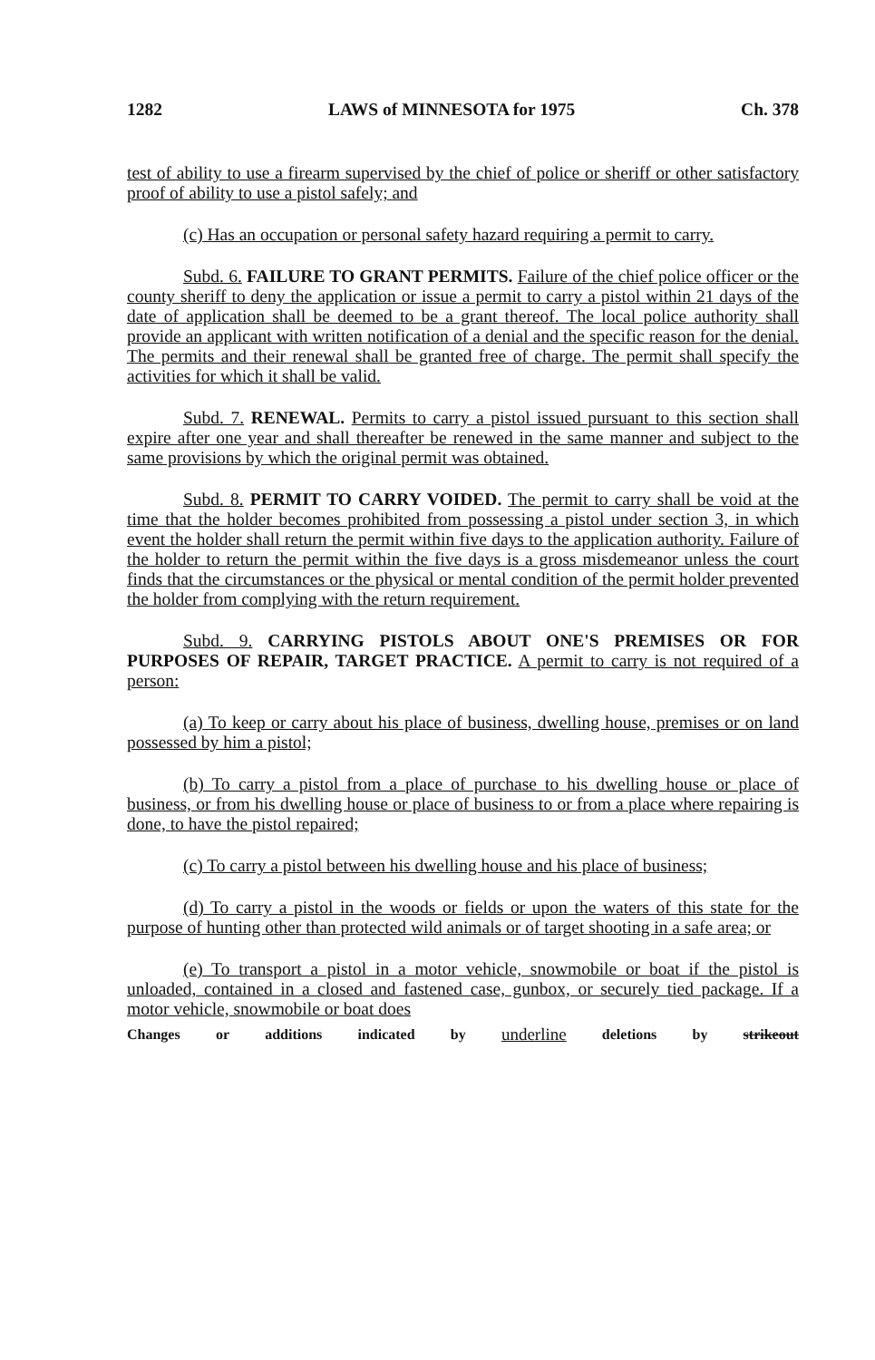1282 LAWS of MINNESOTA for 1975 Ch. 378
test of ability to use a firearm supervised by the chief of police or sheriff or other satisfactory proof of ability to use a pistol safely; and
(c) Has an occupation or personal safety hazard requiring a permit to carry.
Subd. 6. FAILURE TO GRANT PERMITS. Failure of the chief police officer or the county sheriff to deny the application or issue a permit to carry a pistol within 21 days of the date of application shall be deemed to be a grant thereof. The local police authority shall provide an applicant with written notification of a denial and the specific reason for the denial. The permits and their renewal shall be granted free of charge. The permit shall specify the activities for which it shall be valid.
Subd. 7. RENEWAL. Permits to carry a pistol issued pursuant to this section shall expire after one year and shall thereafter be renewed in the same manner and subject to the same provisions by which the original permit was obtained.
Subd. 8. PERMIT TO CARRY VOIDED. The permit to carry shall be void at the time that the holder becomes prohibited from possessing a pistol under section 3, in which event the holder shall return the permit within five days to the application authority. Failure of the holder to return the permit within the five days is a gross misdemeanor unless the court finds that the circumstances or the physical or mental condition of the permit holder prevented the holder from complying with the return requirement.
Subd. 9. CARRYING PISTOLS ABOUT ONE'S PREMISES OR FOR PURPOSES OF REPAIR, TARGET PRACTICE. A permit to carry is not required of a person:
(a) To keep or carry about his place of business, dwelling house, premises or on land possessed by him a pistol;
(b) To carry a pistol from a place of purchase to his dwelling house or place of business, or from his dwelling house or place of business to or from a place where repairing is done, to have the pistol repaired;
(c) To carry a pistol between his dwelling house and his place of business;
(d) To carry a pistol in the woods or fields or upon the waters of this state for the purpose of hunting other than protected wild animals or of target shooting in a safe area; or
(e) To transport a pistol in a motor vehicle, snowmobile or boat if the pistol is unloaded, contained in a closed and fastened case, gunbox, or securely tied package. If a motor vehicle, snowmobile or boat does
Changes or additions indicated by underline deletions by strikeout